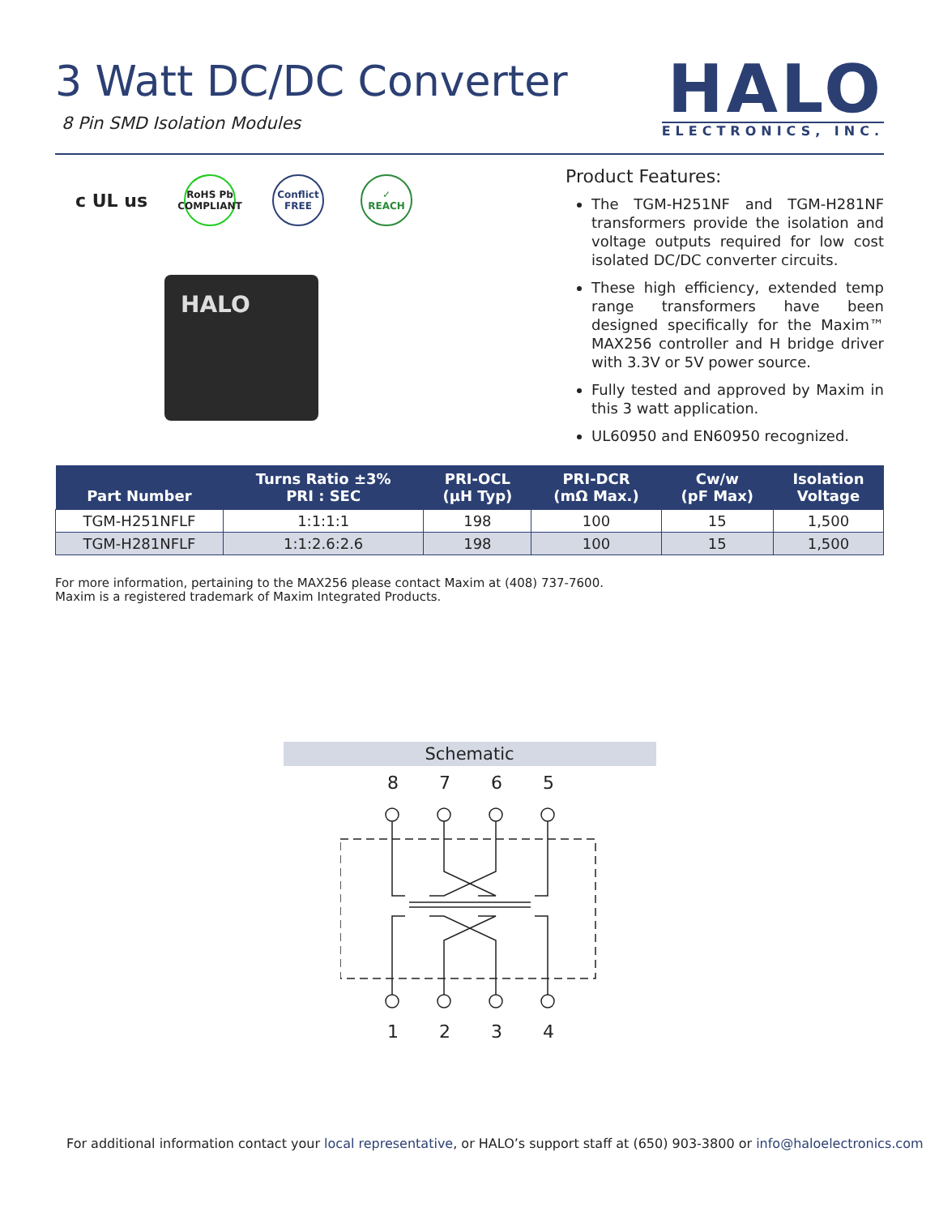3 Watt DC/DC Converter
8 Pin SMD Isolation Modules
HALO
ELECTRONICS, INC.
c UL us
RoHS Pb
COMPLIANT
Conflict FREE
✓
REACH
HALO
Product Features:
The TGM-H251NF and TGM-H281NF transformers provide the isolation and voltage outputs required for low cost isolated DC/DC converter circuits.
These high efficiency, extended temp range transformers have been designed specifically for the Maxim™ MAX256 controller and H bridge driver with 3.3V or 5V power source.
Fully tested and approved by Maxim in this 3 watt application.
UL60950 and EN60950 recognized.
| Part Number | Turns Ratio ±3% PRI : SEC | PRI-OCL (μH Typ) | PRI-DCR (mΩ Max.) | Cw/w (pF Max) | Isolation Voltage |
| --- | --- | --- | --- | --- | --- |
| TGM-H251NFLF | 1:1:1:1 | 198 | 100 | 15 | 1,500 |
| TGM-H281NFLF | 1:1:2.6:2.6 | 198 | 100 | 15 | 1,500 |
For more information, pertaining to the MAX256 please contact Maxim at (408) 737-7600.
Maxim is a registered trademark of Maxim Integrated Products.
Schematic
8
7
6
5
1
2
3
4
For additional information contact your local representative, or HALO’s support staff at (650) 903-3800 or info@haloelectronics.com